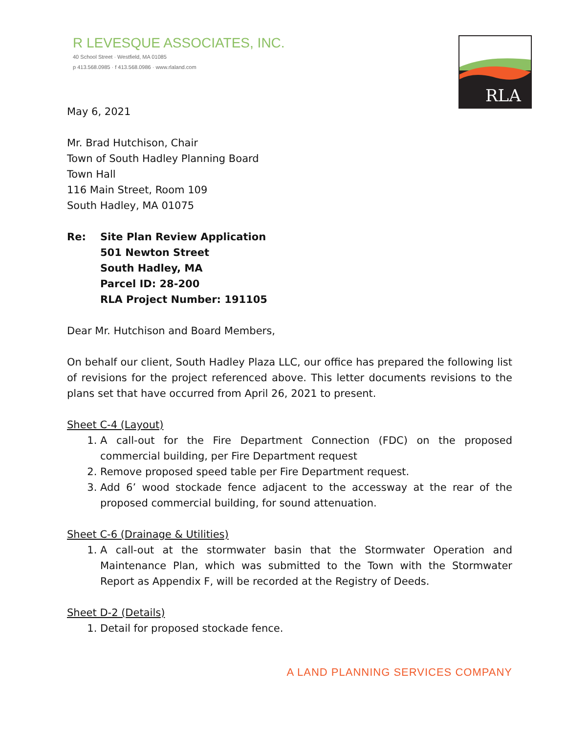RLA
R LEVESQUE ASSOCIATES, INC.
40 School Street · Westfield, MA 01085
p 413.568.0985 · f 413.568.0986 · www.rlaland.com
May 6, 2021
Mr. Brad Hutchison, Chair
Town of South Hadley Planning Board
Town Hall
116 Main Street, Room 109
South Hadley, MA 01075
Re: Site Plan Review Application
501 Newton Street
South Hadley, MA
Parcel ID: 28-200
RLA Project Number: 191105
Dear Mr. Hutchison and Board Members,
On behalf our client, South Hadley Plaza LLC, our office has prepared the following list of revisions for the project referenced above. This letter documents revisions to the plans set that have occurred from April 26, 2021 to present.
Sheet C-4 (Layout)
1. A call-out for the Fire Department Connection (FDC) on the proposed commercial building, per Fire Department request
2. Remove proposed speed table per Fire Department request.
3. Add 6’ wood stockade fence adjacent to the accessway at the rear of the proposed commercial building, for sound attenuation.
Sheet C-6 (Drainage & Utilities)
1. A call-out at the stormwater basin that the Stormwater Operation and Maintenance Plan, which was submitted to the Town with the Stormwater Report as Appendix F, will be recorded at the Registry of Deeds.
Sheet D-2 (Details)
1. Detail for proposed stockade fence.
A LAND PLANNING SERVICES COMPANY